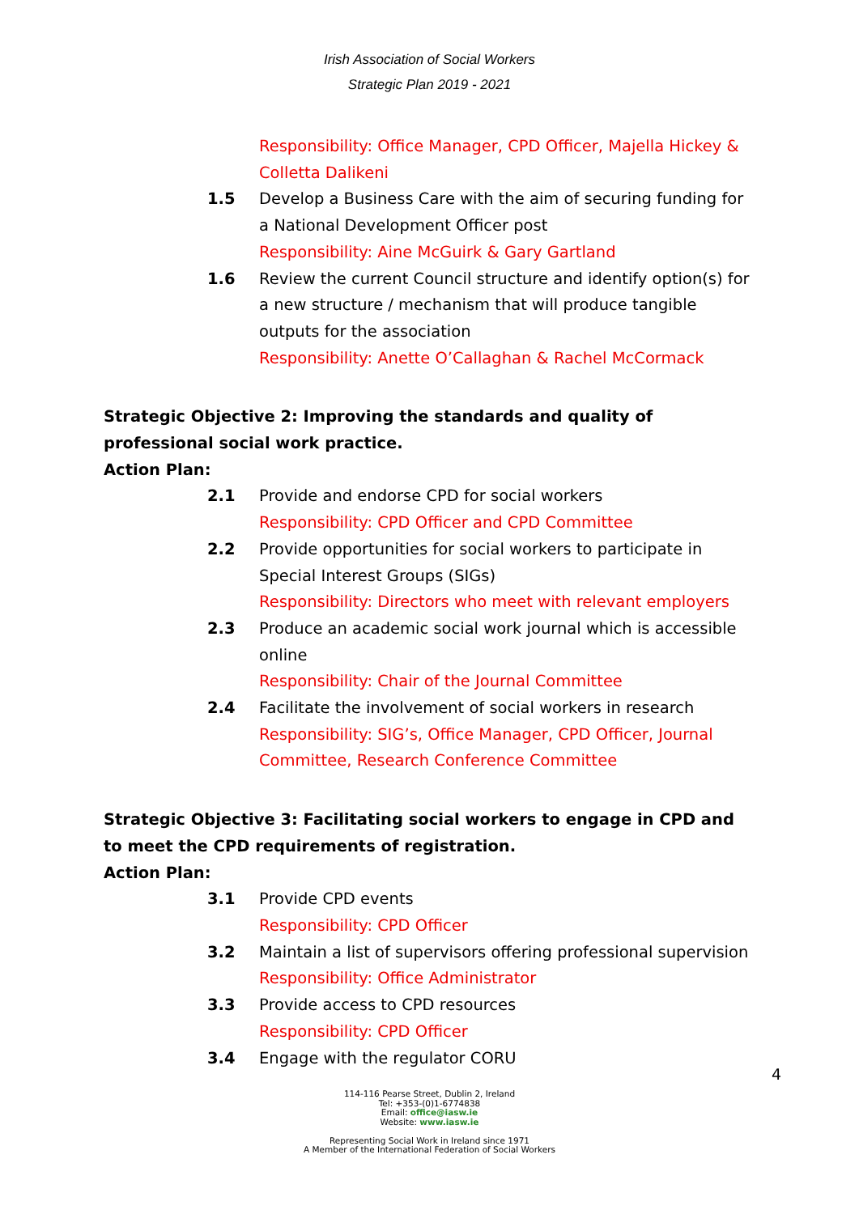Irish Association of Social Workers
Strategic Plan 2019 - 2021
Responsibility: Office Manager, CPD Officer, Majella Hickey & Colletta Dalikeni
1.5 Develop a Business Care with the aim of securing funding for a National Development Officer post
Responsibility: Aine McGuirk & Gary Gartland
1.6 Review the current Council structure and identify option(s) for a new structure / mechanism that will produce tangible outputs for the association
Responsibility: Anette O’Callaghan & Rachel McCormack
Strategic Objective 2: Improving the standards and quality of professional social work practice.
Action Plan:
2.1 Provide and endorse CPD for social workers
Responsibility: CPD Officer and CPD Committee
2.2 Provide opportunities for social workers to participate in Special Interest Groups (SIGs)
Responsibility: Directors who meet with relevant employers
2.3 Produce an academic social work journal which is accessible online
Responsibility: Chair of the Journal Committee
2.4 Facilitate the involvement of social workers in research
Responsibility: SIG’s, Office Manager, CPD Officer, Journal Committee, Research Conference Committee
Strategic Objective 3: Facilitating social workers to engage in CPD and to meet the CPD requirements of registration.
Action Plan:
3.1 Provide CPD events
Responsibility: CPD Officer
3.2 Maintain a list of supervisors offering professional supervision
Responsibility: Office Administrator
3.3 Provide access to CPD resources
Responsibility: CPD Officer
3.4 Engage with the regulator CORU
114-116 Pearse Street, Dublin 2, Ireland
Tel: +353-(0)1-6774838
Email: office@iasw.ie
Website: www.iasw.ie
Representing Social Work in Ireland since 1971
A Member of the International Federation of Social Workers
4